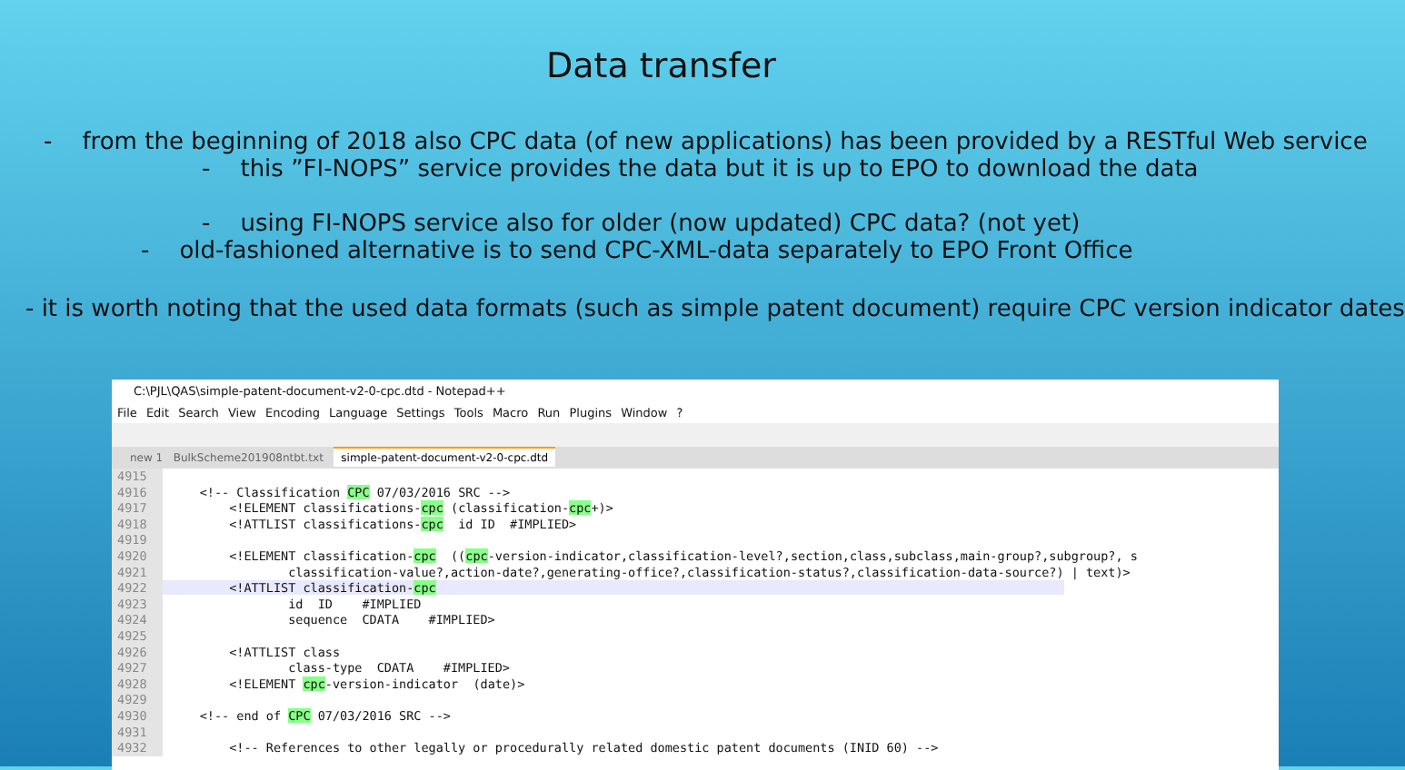Data transfer
- from the beginning of 2018 also CPC data (of new applications) has been provided by a RESTful Web service
- this ”FI-NOPS” service provides the data but it is up to EPO to download the data
- using FI-NOPS service also for older (now updated) CPC data? (not yet)
- old-fashioned alternative is to send CPC-XML-data separately to EPO Front Office
- it is worth noting that the used data formats (such as simple patent document) require CPC version indicator dates
C:\PJL\QAS\simple-patent-document-v2-0-cpc.dtd - Notepad++
File Edit Search View Encoding Language Settings Tools Macro Run Plugins Window ?
new 1 BulkScheme201908ntbt.txt simple-patent-document-v2-0-cpc.dtd
4915 4916 <!-- Classification CPC 07/03/2016 SRC --> 4917 <!ELEMENT classifications-cpc (classification-cpc+)> 4918 <!ATTLIST classifications-cpc id ID #IMPLIED> 4919 4920 <!ELEMENT classification-cpc ((cpc-version-indicator,classification-level?,section,class,subclass,main-group?,subgroup?, s 4921 classification-value?,action-date?,generating-office?,classification-status?,classification-data-source?) | text)> 4922 <!ATTLIST classification-cpc 4923 id ID #IMPLIED 4924 sequence CDATA #IMPLIED> 4925 4926 <!ATTLIST class 4927 class-type CDATA #IMPLIED> 4928 <!ELEMENT cpc-version-indicator (date)> 4929 4930 <!-- end of CPC 07/03/2016 SRC --> 4931 4932 <!-- References to other legally or procedurally related domestic patent documents (INID 60) -->